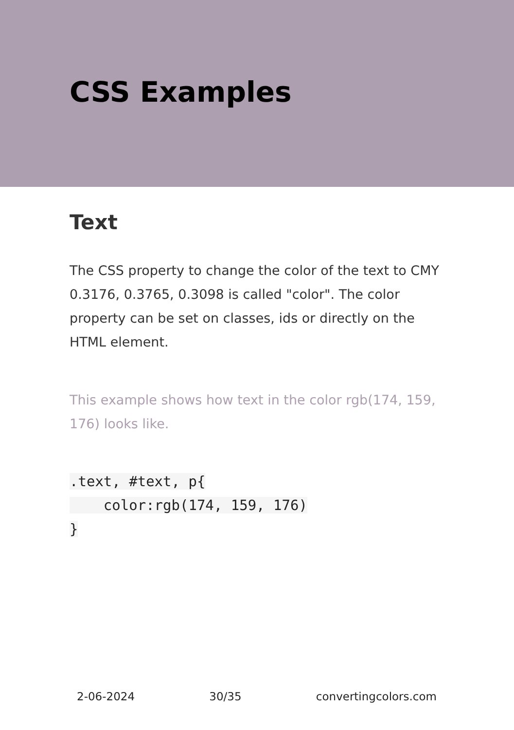CSS Examples
Text
The CSS property to change the color of the text to CMY 0.3176, 0.3765, 0.3098 is called "color". The color property can be set on classes, ids or directly on the HTML element.
This example shows how text in the color rgb(174, 159, 176) looks like.
.text, #text, p{
    color:rgb(174, 159, 176)
}
2-06-2024 30/35 convertingcolors.com